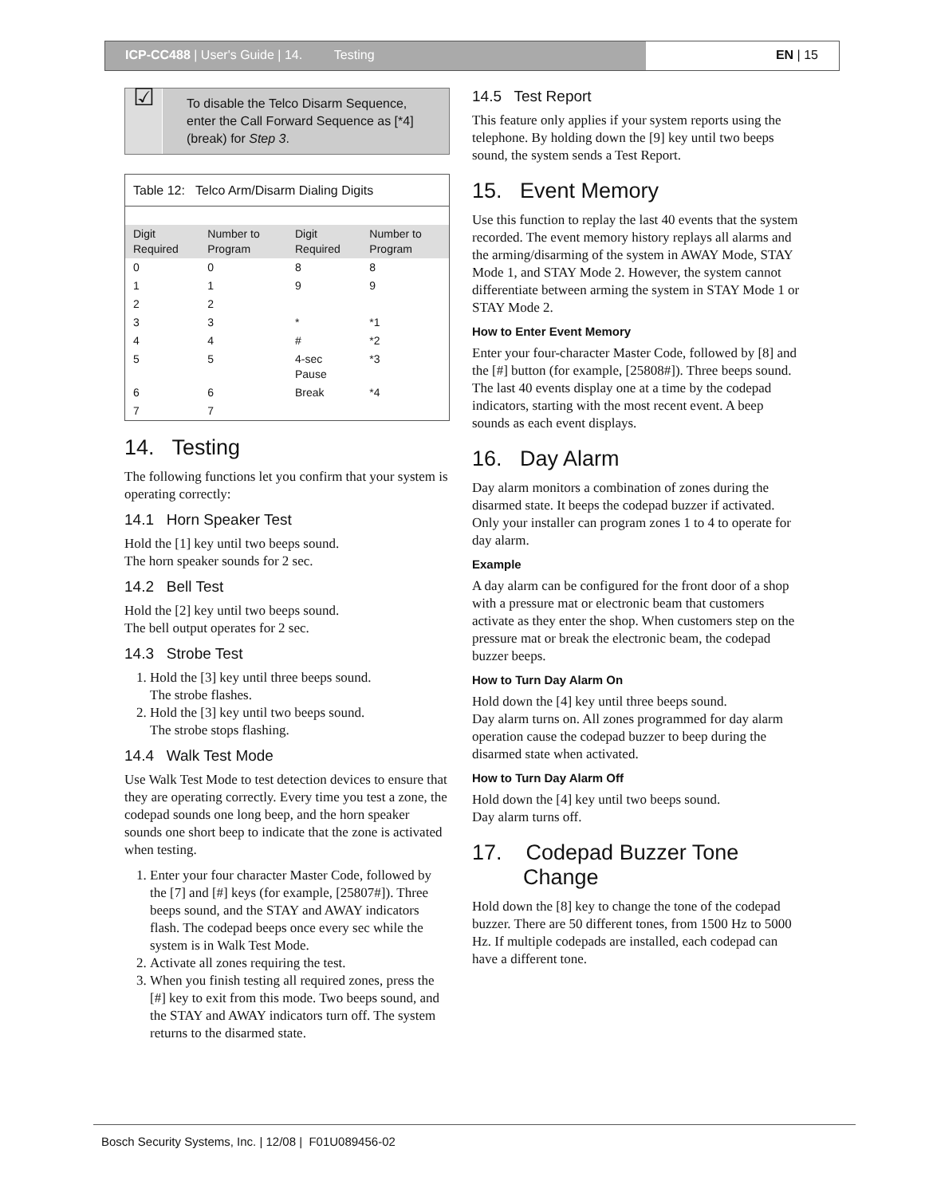ICP-CC488 | User's Guide | 14. Testing
EN | 15
☑
To disable the Telco Disarm Sequence, enter the Call Forward Sequence as [*4] (break) for Step 3.
| Table 12: Telco Arm/Disarm Dialing Digits | | | |
| --- | --- | --- | --- |
| Digit Required | Number to Program | Digit Required | Number to Program |
| 0 | 0 | 8 | 8 |
| 1 | 1 | 9 | 9 |
| 2 | 2 | | |
| 3 | 3 | * | *1 |
| 4 | 4 | # | *2 |
| 5 | 5 | 4-sec Pause | *3 |
| 6 | 6 | Break | *4 |
| 7 | 7 | | |
14. Testing
The following functions let you confirm that your system is operating correctly:
14.1 Horn Speaker Test
Hold the [1] key until two beeps sound.
The horn speaker sounds for 2 sec.
14.2 Bell Test
Hold the [2] key until two beeps sound.
The bell output operates for 2 sec.
14.3 Strobe Test
1. Hold the [3] key until three beeps sound.
The strobe flashes.
2. Hold the [3] key until two beeps sound.
The strobe stops flashing.
14.4 Walk Test Mode
Use Walk Test Mode to test detection devices to ensure that they are operating correctly. Every time you test a zone, the codepad sounds one long beep, and the horn speaker sounds one short beep to indicate that the zone is activated when testing.
1. Enter your four character Master Code, followed by the [7] and [#] keys (for example, [25807#]). Three beeps sound, and the STAY and AWAY indicators flash. The codepad beeps once every sec while the system is in Walk Test Mode.
2. Activate all zones requiring the test.
3. When you finish testing all required zones, press the [#] key to exit from this mode. Two beeps sound, and the STAY and AWAY indicators turn off. The system returns to the disarmed state.
14.5 Test Report
This feature only applies if your system reports using the telephone. By holding down the [9] key until two beeps sound, the system sends a Test Report.
15. Event Memory
Use this function to replay the last 40 events that the system recorded. The event memory history replays all alarms and the arming/disarming of the system in AWAY Mode, STAY Mode 1, and STAY Mode 2. However, the system cannot differentiate between arming the system in STAY Mode 1 or STAY Mode 2.
How to Enter Event Memory
Enter your four-character Master Code, followed by [8] and the [#] button (for example, [25808#]). Three beeps sound. The last 40 events display one at a time by the codepad indicators, starting with the most recent event. A beep sounds as each event displays.
16. Day Alarm
Day alarm monitors a combination of zones during the disarmed state. It beeps the codepad buzzer if activated. Only your installer can program zones 1 to 4 to operate for day alarm.
Example
A day alarm can be configured for the front door of a shop with a pressure mat or electronic beam that customers activate as they enter the shop. When customers step on the pressure mat or break the electronic beam, the codepad buzzer beeps.
How to Turn Day Alarm On
Hold down the [4] key until three beeps sound.
Day alarm turns on. All zones programmed for day alarm operation cause the codepad buzzer to beep during the disarmed state when activated.
How to Turn Day Alarm Off
Hold down the [4] key until two beeps sound.
Day alarm turns off.
17. Codepad Buzzer Tone Change
Hold down the [8] key to change the tone of the codepad buzzer. There are 50 different tones, from 1500 Hz to 5000 Hz. If multiple codepads are installed, each codepad can have a different tone.
Bosch Security Systems, Inc. | 12/08 | F01U089456-02